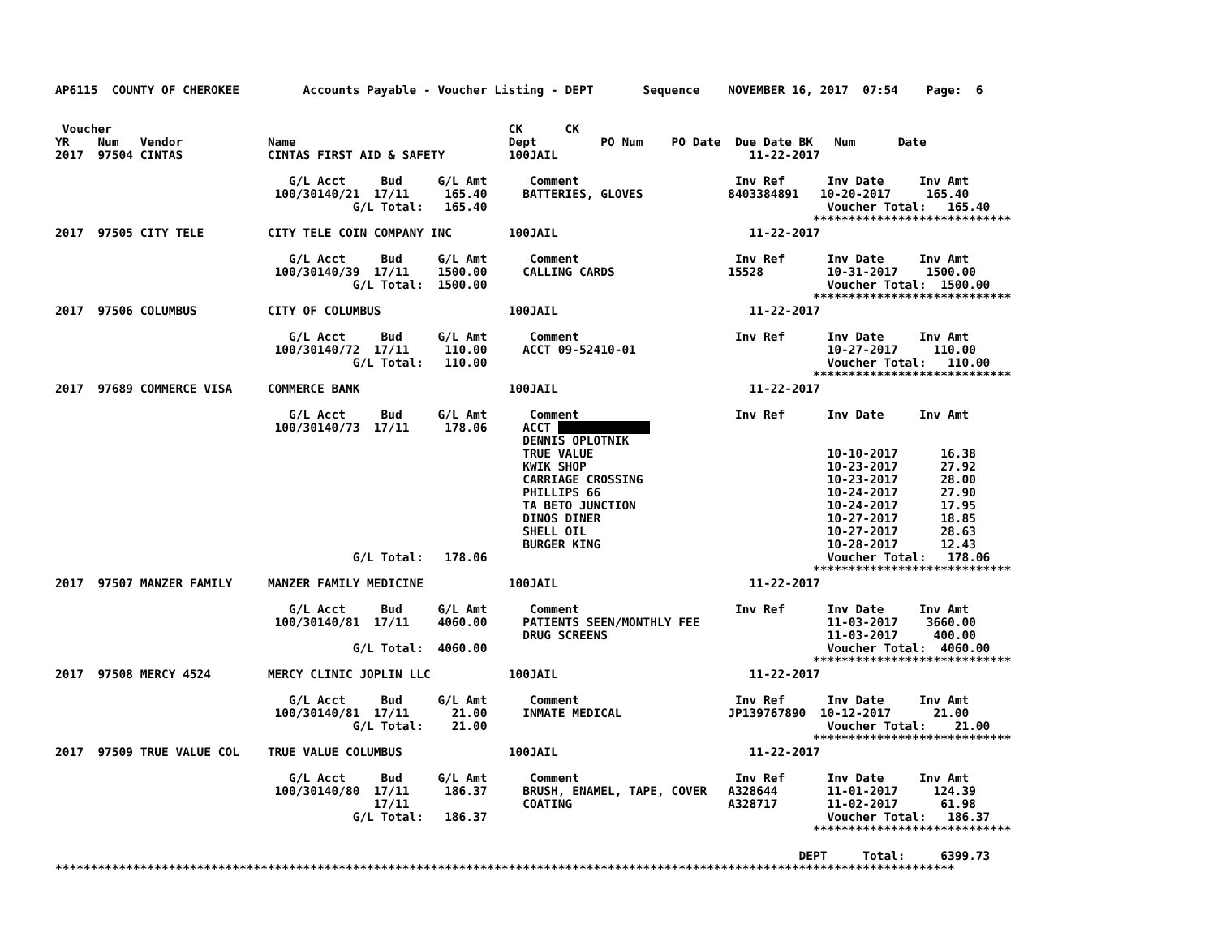AP6115  COUNTY OF CHEROKEE         Accounts Payable - Voucher Listing - DEPT       Sequence    NOVEMBER 16, 2017  07:54    Page:  6


 Voucher                                                        CK      CK
YR    Num   Vendor            Name                              Dept         PO Num    PO Date  Due Date BK   Num      Date
2017  97504 CINTAS            CINTAS FIRST AID & SAFETY         100JAIL                           11-22-2017

                                 G/L Acct     Bud     G/L Amt      Comment                      Inv Ref      Inv Date     Inv Amt
                               100/30140/21  17/11     165.40     BATTERIES, GLOVES            8403384891   10-20-2017     165.40
                                          G/L Total:   165.40                                                Voucher Total:   165.40
                                                                                                           ****************************
2017  97505 CITY TELE         CITY TELE COIN COMPANY INC        100JAIL                           11-22-2017

                                 G/L Acct     Bud     G/L Amt      Comment                      Inv Ref      Inv Date     Inv Amt
                               100/30140/39  17/11    1500.00     CALLING CARDS                15528         10-31-2017    1500.00
                                          G/L Total:  1500.00                                                Voucher Total:  1500.00
                                                                                                           ****************************
2017  97506 COLUMBUS          CITY OF COLUMBUS                  100JAIL                           11-22-2017

                                 G/L Acct     Bud     G/L Amt      Comment                      Inv Ref      Inv Date     Inv Amt
                               100/30140/72  17/11     110.00     ACCT 09-52410-01                           10-27-2017     110.00
                                          G/L Total:   110.00                                                Voucher Total:   110.00
                                                                                                           ****************************
2017  97689 COMMERCE VISA     COMMERCE BANK                     100JAIL                           11-22-2017

                                 G/L Acct     Bud     G/L Amt      Comment                      Inv Ref      Inv Date     Inv Amt
                               100/30140/73  17/11     178.06     ACCT              
                                                                  DENNIS OPLOTNIK
                                                                  TRUE VALUE                                 10-10-2017      16.38
                                                                  KWIK SHOP                                  10-23-2017      27.92
                                                                  CARRIAGE CROSSING                          10-23-2017      28.00
                                                                  PHILLIPS 66                                10-24-2017      27.90
                                                                  TA BETO JUNCTION                           10-24-2017      17.95
                                                                  DINOS DINER                                10-27-2017      18.85
                                                                  SHELL OIL                                  10-27-2017      28.63
                                                                  BURGER KING                                10-28-2017      12.43
                                          G/L Total:   178.06                                                Voucher Total:   178.06
                                                                                                           ****************************
2017  97507 MANZER FAMILY     MANZER FAMILY MEDICINE            100JAIL                           11-22-2017

                                 G/L Acct     Bud     G/L Amt      Comment                      Inv Ref      Inv Date     Inv Amt
                               100/30140/81  17/11    4060.00     PATIENTS SEEN/MONTHLY FEE                  11-03-2017    3660.00
                                                                  DRUG SCREENS                               11-03-2017     400.00
                                          G/L Total:  4060.00                                                Voucher Total:  4060.00
                                                                                                           ****************************
2017  97508 MERCY 4524        MERCY CLINIC JOPLIN LLC           100JAIL                           11-22-2017

                                 G/L Acct     Bud     G/L Amt      Comment                      Inv Ref      Inv Date     Inv Amt
                               100/30140/81  17/11      21.00     INMATE MEDICAL               JP139767890  10-12-2017      21.00
                                          G/L Total:    21.00                                                Voucher Total:    21.00
                                                                                                           ****************************
2017  97509 TRUE VALUE COL    TRUE VALUE COLUMBUS               100JAIL                           11-22-2017

                                 G/L Acct     Bud     G/L Amt      Comment                      Inv Ref      Inv Date     Inv Amt
                               100/30140/80  17/11     186.37     BRUSH, ENAMEL, TAPE, COVER   A328644       11-01-2017     124.39
                                             17/11                COATING                      A328717       11-02-2017      61.98
                                          G/L Total:   186.37                                                Voucher Total:   186.37
                                                                                                           ****************************

                                                                                                         DEPT     Total:     6399.73
*******************************************************************************************************************************